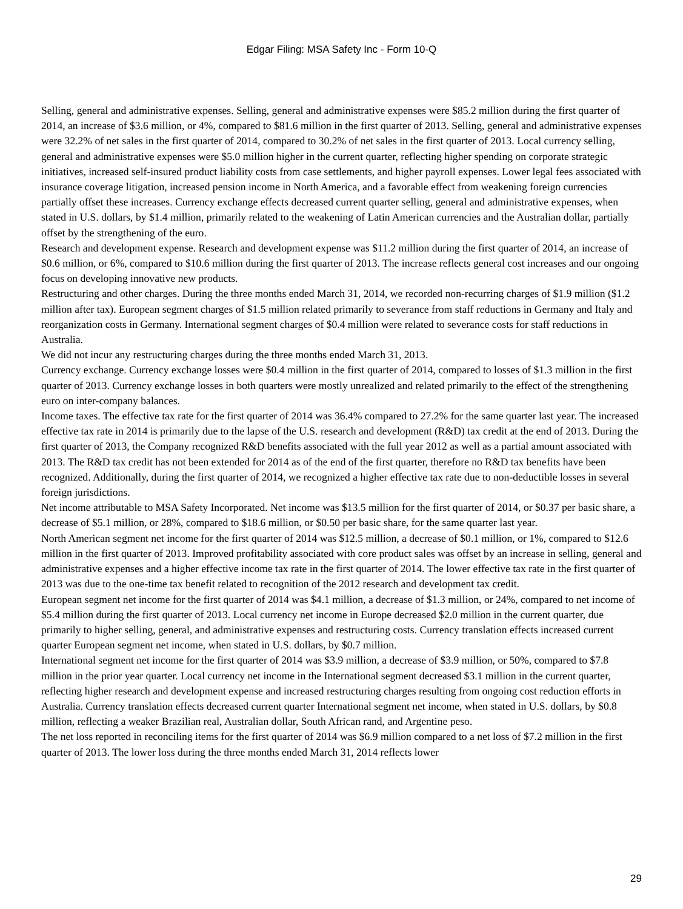Edgar Filing: MSA Safety Inc - Form 10-Q
Selling, general and administrative expenses. Selling, general and administrative expenses were $85.2 million during the first quarter of 2014, an increase of $3.6 million, or 4%, compared to $81.6 million in the first quarter of 2013. Selling, general and administrative expenses were 32.2% of net sales in the first quarter of 2014, compared to 30.2% of net sales in the first quarter of 2013. Local currency selling, general and administrative expenses were $5.0 million higher in the current quarter, reflecting higher spending on corporate strategic initiatives, increased self-insured product liability costs from case settlements, and higher payroll expenses. Lower legal fees associated with insurance coverage litigation, increased pension income in North America, and a favorable effect from weakening foreign currencies partially offset these increases. Currency exchange effects decreased current quarter selling, general and administrative expenses, when stated in U.S. dollars, by $1.4 million, primarily related to the weakening of Latin American currencies and the Australian dollar, partially offset by the strengthening of the euro.
Research and development expense. Research and development expense was $11.2 million during the first quarter of 2014, an increase of $0.6 million, or 6%, compared to $10.6 million during the first quarter of 2013. The increase reflects general cost increases and our ongoing focus on developing innovative new products.
Restructuring and other charges. During the three months ended March 31, 2014, we recorded non-recurring charges of $1.9 million ($1.2 million after tax). European segment charges of $1.5 million related primarily to severance from staff reductions in Germany and Italy and reorganization costs in Germany. International segment charges of $0.4 million were related to severance costs for staff reductions in Australia.
We did not incur any restructuring charges during the three months ended March 31, 2013.
Currency exchange. Currency exchange losses were $0.4 million in the first quarter of 2014, compared to losses of $1.3 million in the first quarter of 2013. Currency exchange losses in both quarters were mostly unrealized and related primarily to the effect of the strengthening euro on inter-company balances.
Income taxes. The effective tax rate for the first quarter of 2014 was 36.4% compared to 27.2% for the same quarter last year. The increased effective tax rate in 2014 is primarily due to the lapse of the U.S. research and development (R&D) tax credit at the end of 2013. During the first quarter of 2013, the Company recognized R&D benefits associated with the full year 2012 as well as a partial amount associated with 2013. The R&D tax credit has not been extended for 2014 as of the end of the first quarter, therefore no R&D tax benefits have been recognized. Additionally, during the first quarter of 2014, we recognized a higher effective tax rate due to non-deductible losses in several foreign jurisdictions.
Net income attributable to MSA Safety Incorporated. Net income was $13.5 million for the first quarter of 2014, or $0.37 per basic share, a decrease of $5.1 million, or 28%, compared to $18.6 million, or $0.50 per basic share, for the same quarter last year.
North American segment net income for the first quarter of 2014 was $12.5 million, a decrease of $0.1 million, or 1%, compared to $12.6 million in the first quarter of 2013. Improved profitability associated with core product sales was offset by an increase in selling, general and administrative expenses and a higher effective income tax rate in the first quarter of 2014. The lower effective tax rate in the first quarter of 2013 was due to the one-time tax benefit related to recognition of the 2012 research and development tax credit.
European segment net income for the first quarter of 2014 was $4.1 million, a decrease of $1.3 million, or 24%, compared to net income of $5.4 million during the first quarter of 2013. Local currency net income in Europe decreased $2.0 million in the current quarter, due primarily to higher selling, general, and administrative expenses and restructuring costs. Currency translation effects increased current quarter European segment net income, when stated in U.S. dollars, by $0.7 million.
International segment net income for the first quarter of 2014 was $3.9 million, a decrease of $3.9 million, or 50%, compared to $7.8 million in the prior year quarter. Local currency net income in the International segment decreased $3.1 million in the current quarter, reflecting higher research and development expense and increased restructuring charges resulting from ongoing cost reduction efforts in Australia. Currency translation effects decreased current quarter International segment net income, when stated in U.S. dollars, by $0.8 million, reflecting a weaker Brazilian real, Australian dollar, South African rand, and Argentine peso.
The net loss reported in reconciling items for the first quarter of 2014 was $6.9 million compared to a net loss of $7.2 million in the first quarter of 2013. The lower loss during the three months ended March 31, 2014 reflects lower
29